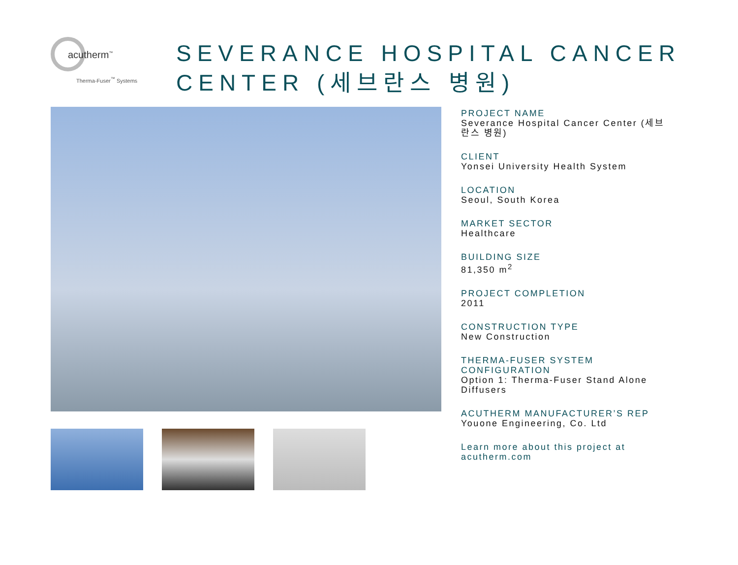acutherm<sup>™</sup>
Therma-Fuser<sup>™</sup> Systems
SEVERANCE HOSPITAL CANCER CENTER (세브란스 병원)
PROJECT NAME
Severance Hospital Cancer Center (세브란스 병원)
CLIENT
Yonsei University Health System
LOCATION
Seoul, South Korea
MARKET SECTOR
Healthcare
BUILDING SIZE
81,350 m<sup>2</sup>
PROJECT COMPLETION
2011
CONSTRUCTION TYPE
New Construction
THERMA-FUSER SYSTEM CONFIGURATION
Option 1: Therma-Fuser Stand Alone Diffusers
ACUTHERM MANUFACTURER’S REP
Youone Engineering, Co. Ltd
Learn more about this project at acutherm.com